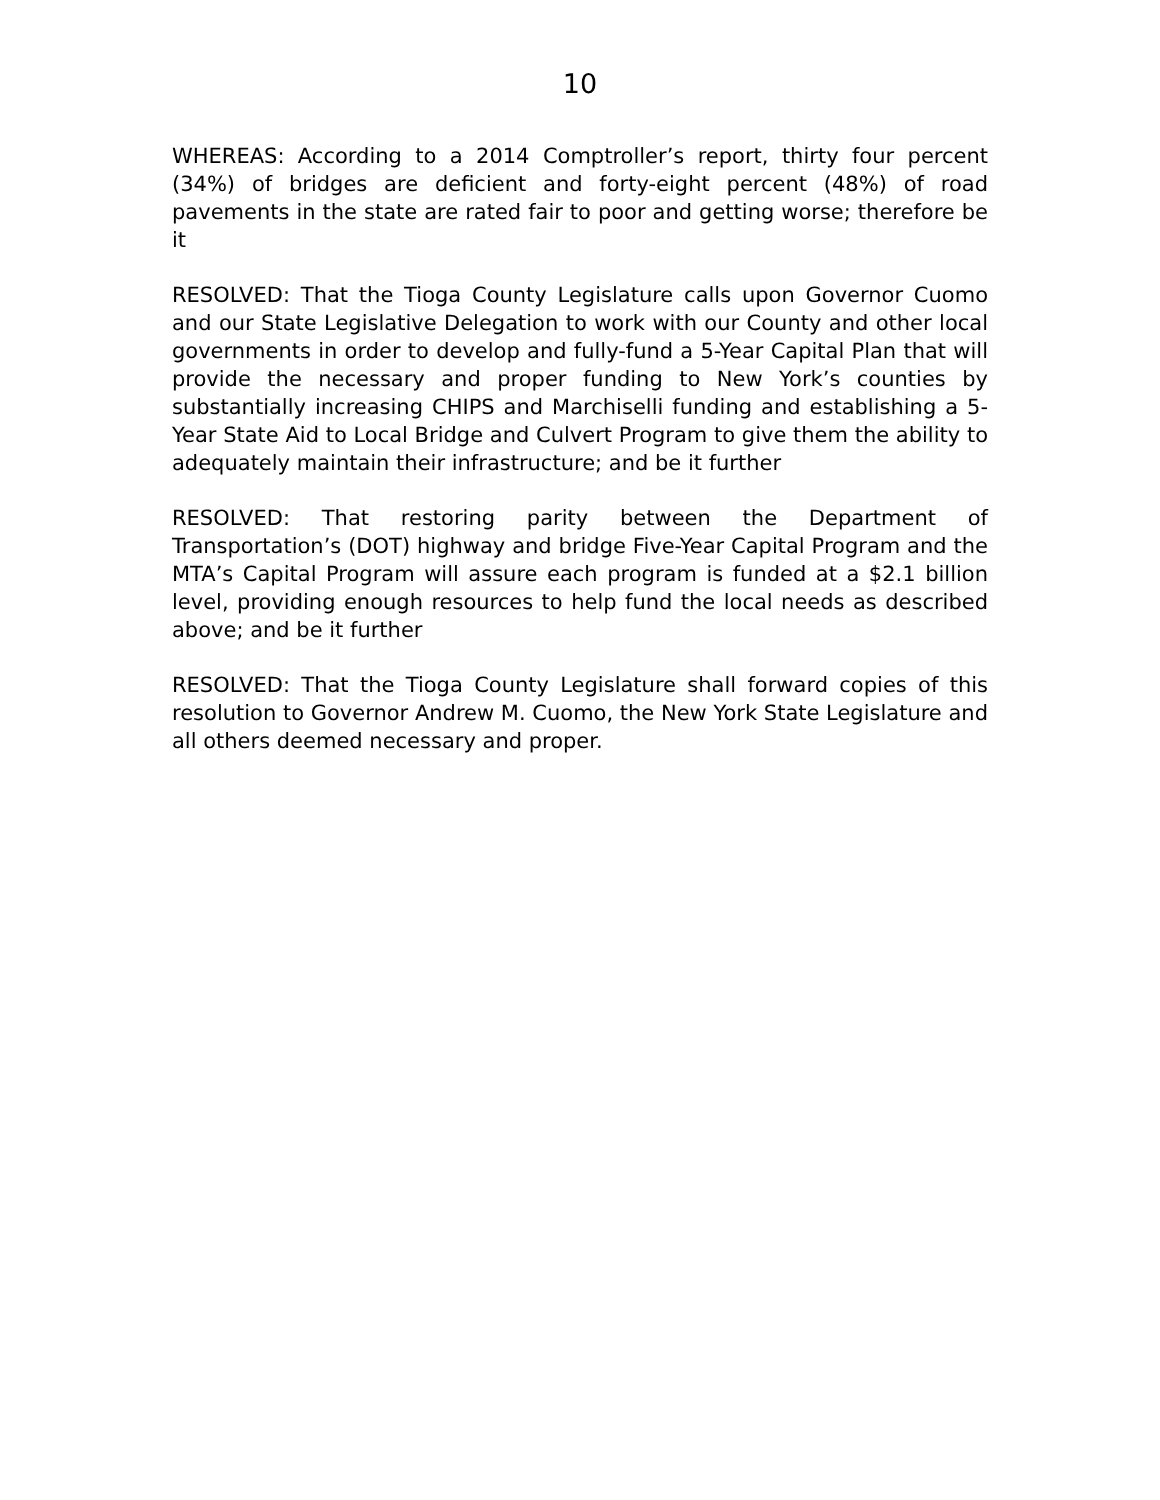10
WHEREAS: According to a 2014 Comptroller’s report, thirty four percent (34%) of bridges are deficient and forty-eight percent (48%) of road pavements in the state are rated fair to poor and getting worse; therefore be it
RESOLVED: That the Tioga County Legislature calls upon Governor Cuomo and our State Legislative Delegation to work with our County and other local governments in order to develop and fully-fund a 5-Year Capital Plan that will provide the necessary and proper funding to New York’s counties by substantially increasing CHIPS and Marchiselli funding and establishing a 5-Year State Aid to Local Bridge and Culvert Program to give them the ability to adequately maintain their infrastructure; and be it further
RESOLVED: That restoring parity between the Department of Transportation’s (DOT) highway and bridge Five-Year Capital Program and the MTA’s Capital Program will assure each program is funded at a $2.1 billion level, providing enough resources to help fund the local needs as described above; and be it further
RESOLVED: That the Tioga County Legislature shall forward copies of this resolution to Governor Andrew M. Cuomo, the New York State Legislature and all others deemed necessary and proper.